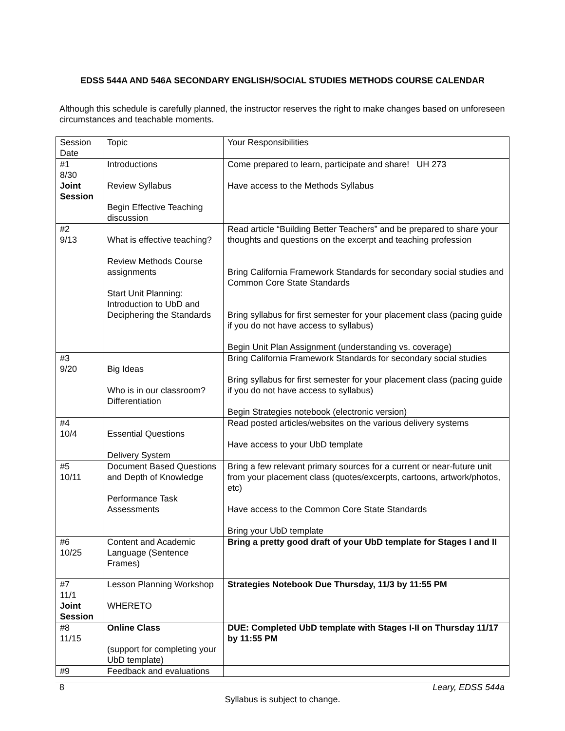EDSS 544A AND 546A SECONDARY ENGLISH/SOCIAL STUDIES METHODS COURSE CALENDAR
Although this schedule is carefully planned, the instructor reserves the right to make changes based on unforeseen circumstances and teachable moments.
| Session Date | Topic | Your Responsibilities |
| #1 8/30 Joint Session | Introductions Review Syllabus Begin Effective Teaching discussion | Come prepared to learn, participate and share! UH 273 Have access to the Methods Syllabus |
| #2 9/13 | What is effective teaching? Review Methods Course assignments Start Unit Planning: Introduction to UbD and Deciphering the Standards | Read article “Building Better Teachers” and be prepared to share your thoughts and questions on the excerpt and teaching profession Bring California Framework Standards for secondary social studies and Common Core State Standards Bring syllabus for first semester for your placement class (pacing guide if you do not have access to syllabus) Begin Unit Plan Assignment (understanding vs. coverage) |
| #3 9/20 | Big Ideas Who is in our classroom? Differentiation | Bring California Framework Standards for secondary social studies Bring syllabus for first semester for your placement class (pacing guide if you do not have access to syllabus) Begin Strategies notebook (electronic version) |
| #4 10/4 | Essential Questions Delivery System | Read posted articles/websites on the various delivery systems Have access to your UbD template |
| #5 10/11 | Document Based Questions and Depth of Knowledge Performance Task Assessments | Bring a few relevant primary sources for a current or near-future unit from your placement class (quotes/excerpts, cartoons, artwork/photos, etc) Have access to the Common Core State Standards Bring your UbD template |
| #6 10/25 | Content and Academic Language (Sentence Frames) | Bring a pretty good draft of your UbD template for Stages I and II |
| #7 11/1 Joint Session | Lesson Planning Workshop WHERETO | Strategies Notebook Due Thursday, 11/3 by 11:55 PM |
| #8 11/15 | Online Class (support for completing your UbD template) | DUE: Completed UbD template with Stages I-II on Thursday 11/17 by 11:55 PM |
| #9 | Feedback and evaluations | |
8 Leary, EDSS 544a
Syllabus is subject to change.